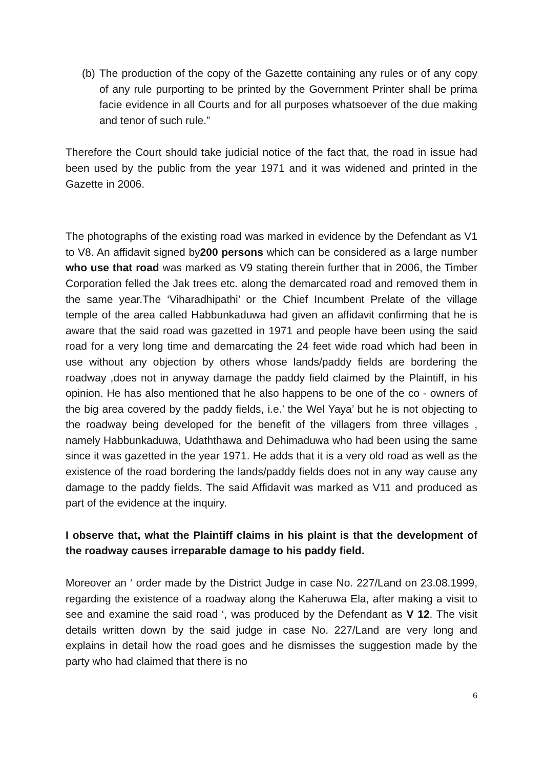(b)
The production of the copy of the Gazette containing any rules or of any copy of any rule purporting to be printed by the Government Printer shall be prima facie evidence in all Courts and for all purposes whatsoever of the due making and tenor of such rule.”
Therefore the Court should take judicial notice of the fact that, the road in issue had been used by the public from the year 1971 and it was widened and printed in the Gazette in 2006.
The photographs of the existing road was marked in evidence by the Defendant as V1 to V8. An affidavit signed by200 persons which can be considered as a large number who use that road was marked as V9 stating therein further that in 2006, the Timber Corporation felled the Jak trees etc. along the demarcated road and removed them in the same year.The ‘Viharadhipathi’ or the Chief Incumbent Prelate of the village temple of the area called Habbunkaduwa had given an affidavit confirming that he is aware that the said road was gazetted in 1971 and people have been using the said road for a very long time and demarcating the 24 feet wide road which had been in use without any objection by others whose lands/paddy fields are bordering the roadway ,does not in anyway damage the paddy field claimed by the Plaintiff, in his opinion. He has also mentioned that he also happens to be one of the co - owners of the big area covered by the paddy fields, i.e.’ the Wel Yaya’ but he is not objecting to the roadway being developed for the benefit of the villagers from three villages , namely Habbunkaduwa, Udaththawa and Dehimaduwa who had been using the same since it was gazetted in the year 1971. He adds that it is a very old road as well as the existence of the road bordering the lands/paddy fields does not in any way cause any damage to the paddy fields. The said Affidavit was marked as V11 and produced as part of the evidence at the inquiry.
I observe that, what the Plaintiff claims in his plaint is that the development of the roadway causes irreparable damage to his paddy field.
Moreover an ‘ order made by the District Judge in case No. 227/Land on 23.08.1999, regarding the existence of a roadway along the Kaheruwa Ela, after making a visit to see and examine the said road ‘, was produced by the Defendant as V 12. The visit details written down by the said judge in case No. 227/Land are very long and explains in detail how the road goes and he dismisses the suggestion made by the party who had claimed that there is no
6